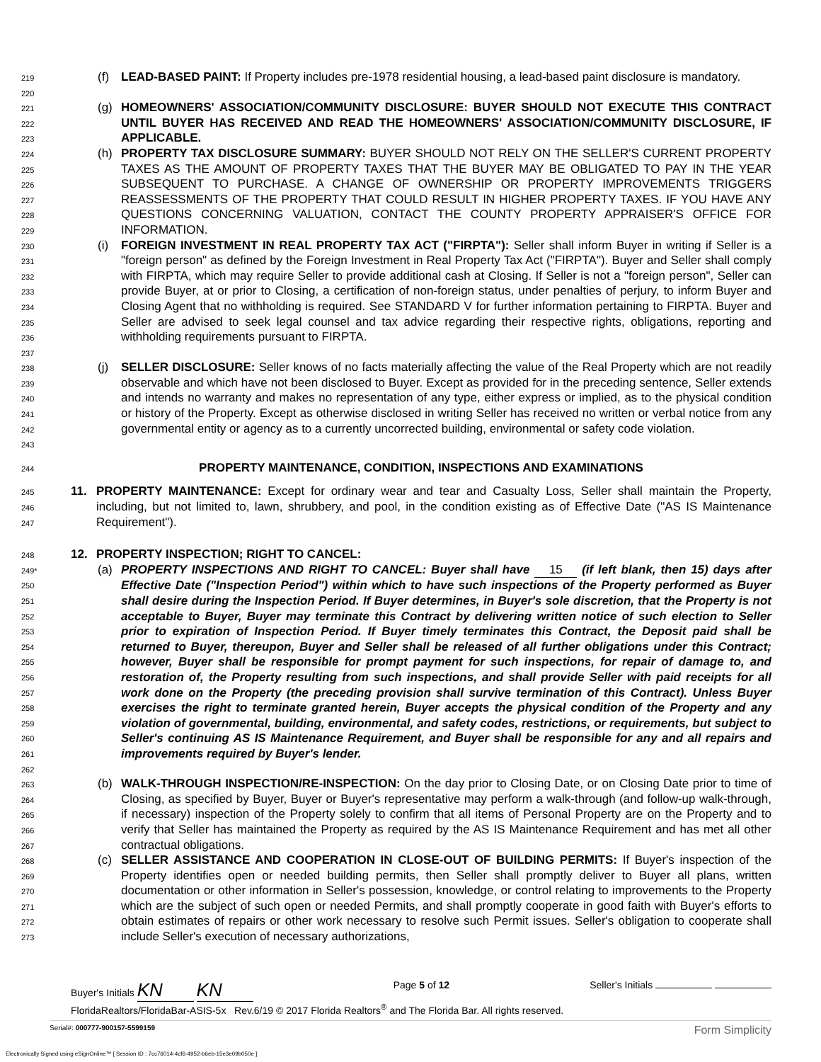219
220
(f) LEAD-BASED PAINT: If Property includes pre-1978 residential housing, a lead-based paint disclosure is mandatory.
221
222
223
(g) HOMEOWNERS' ASSOCIATION/COMMUNITY DISCLOSURE: BUYER SHOULD NOT EXECUTE THIS CONTRACT UNTIL BUYER HAS RECEIVED AND READ THE HOMEOWNERS' ASSOCIATION/COMMUNITY DISCLOSURE, IF APPLICABLE.
224
225
226
227
228
229
(h) PROPERTY TAX DISCLOSURE SUMMARY: BUYER SHOULD NOT RELY ON THE SELLER'S CURRENT PROPERTY TAXES AS THE AMOUNT OF PROPERTY TAXES THAT THE BUYER MAY BE OBLIGATED TO PAY IN THE YEAR SUBSEQUENT TO PURCHASE. A CHANGE OF OWNERSHIP OR PROPERTY IMPROVEMENTS TRIGGERS REASSESSMENTS OF THE PROPERTY THAT COULD RESULT IN HIGHER PROPERTY TAXES. IF YOU HAVE ANY QUESTIONS CONCERNING VALUATION, CONTACT THE COUNTY PROPERTY APPRAISER'S OFFICE FOR INFORMATION.
230
231
232
233
234
235
236
237
(i) FOREIGN INVESTMENT IN REAL PROPERTY TAX ACT ("FIRPTA"): Seller shall inform Buyer in writing if Seller is a "foreign person" as defined by the Foreign Investment in Real Property Tax Act ("FIRPTA"). Buyer and Seller shall comply with FIRPTA, which may require Seller to provide additional cash at Closing. If Seller is not a "foreign person", Seller can provide Buyer, at or prior to Closing, a certification of non-foreign status, under penalties of perjury, to inform Buyer and Closing Agent that no withholding is required. See STANDARD V for further information pertaining to FIRPTA. Buyer and Seller are advised to seek legal counsel and tax advice regarding their respective rights, obligations, reporting and withholding requirements pursuant to FIRPTA.
238
239
240
241
242
243
(j) SELLER DISCLOSURE: Seller knows of no facts materially affecting the value of the Real Property which are not readily observable and which have not been disclosed to Buyer. Except as provided for in the preceding sentence, Seller extends and intends no warranty and makes no representation of any type, either express or implied, as to the physical condition or history of the Property. Except as otherwise disclosed in writing Seller has received no written or verbal notice from any governmental entity or agency as to a currently uncorrected building, environmental or safety code violation.
244
PROPERTY MAINTENANCE, CONDITION, INSPECTIONS AND EXAMINATIONS
245
246
247
11. PROPERTY MAINTENANCE: Except for ordinary wear and tear and Casualty Loss, Seller shall maintain the Property, including, but not limited to, lawn, shrubbery, and pool, in the condition existing as of Effective Date ("AS IS Maintenance Requirement").
248
12. PROPERTY INSPECTION; RIGHT TO CANCEL:
249*
250
251
252
253
254
255
256
257
258
259
260
261
262
(a) PROPERTY INSPECTIONS AND RIGHT TO CANCEL: Buyer shall have 15 (if left blank, then 15) days after Effective Date ("Inspection Period") within which to have such inspections of the Property performed as Buyer shall desire during the Inspection Period. If Buyer determines, in Buyer's sole discretion, that the Property is not acceptable to Buyer, Buyer may terminate this Contract by delivering written notice of such election to Seller prior to expiration of Inspection Period. If Buyer timely terminates this Contract, the Deposit paid shall be returned to Buyer, thereupon, Buyer and Seller shall be released of all further obligations under this Contract; however, Buyer shall be responsible for prompt payment for such inspections, for repair of damage to, and restoration of, the Property resulting from such inspections, and shall provide Seller with paid receipts for all work done on the Property (the preceding provision shall survive termination of this Contract). Unless Buyer exercises the right to terminate granted herein, Buyer accepts the physical condition of the Property and any violation of governmental, building, environmental, and safety codes, restrictions, or requirements, but subject to Seller's continuing AS IS Maintenance Requirement, and Buyer shall be responsible for any and all repairs and improvements required by Buyer's lender.
263
264
265
266
267
(b) WALK-THROUGH INSPECTION/RE-INSPECTION: On the day prior to Closing Date, or on Closing Date prior to time of Closing, as specified by Buyer, Buyer or Buyer's representative may perform a walk-through (and follow-up walk-through, if necessary) inspection of the Property solely to confirm that all items of Personal Property are on the Property and to verify that Seller has maintained the Property as required by the AS IS Maintenance Requirement and has met all other contractual obligations.
268
269
270
271
272
273
(c) SELLER ASSISTANCE AND COOPERATION IN CLOSE-OUT OF BUILDING PERMITS: If Buyer's inspection of the Property identifies open or needed building permits, then Seller shall promptly deliver to Buyer all plans, written documentation or other information in Seller's possession, knowledge, or control relating to improvements to the Property which are the subject of such open or needed Permits, and shall promptly cooperate in good faith with Buyer's efforts to obtain estimates of repairs or other work necessary to resolve such Permit issues. Seller's obligation to cooperate shall include Seller's execution of necessary authorizations,
Buyer's Initials KN KN Page 5 of 12 Seller's Initials
FloridaRealtors/FloridaBar-ASIS-5x Rev.6/19 © 2017 Florida Realtors<sup>®</sup> and The Florida Bar. All rights reserved.
Serial#: 000777-900157-5599159 Form Simplicity
Electronically Signed using eSignOnline™ [ Session ID : 7cc76014-4cf6-4952-b6eb-15e3e09b050e ]